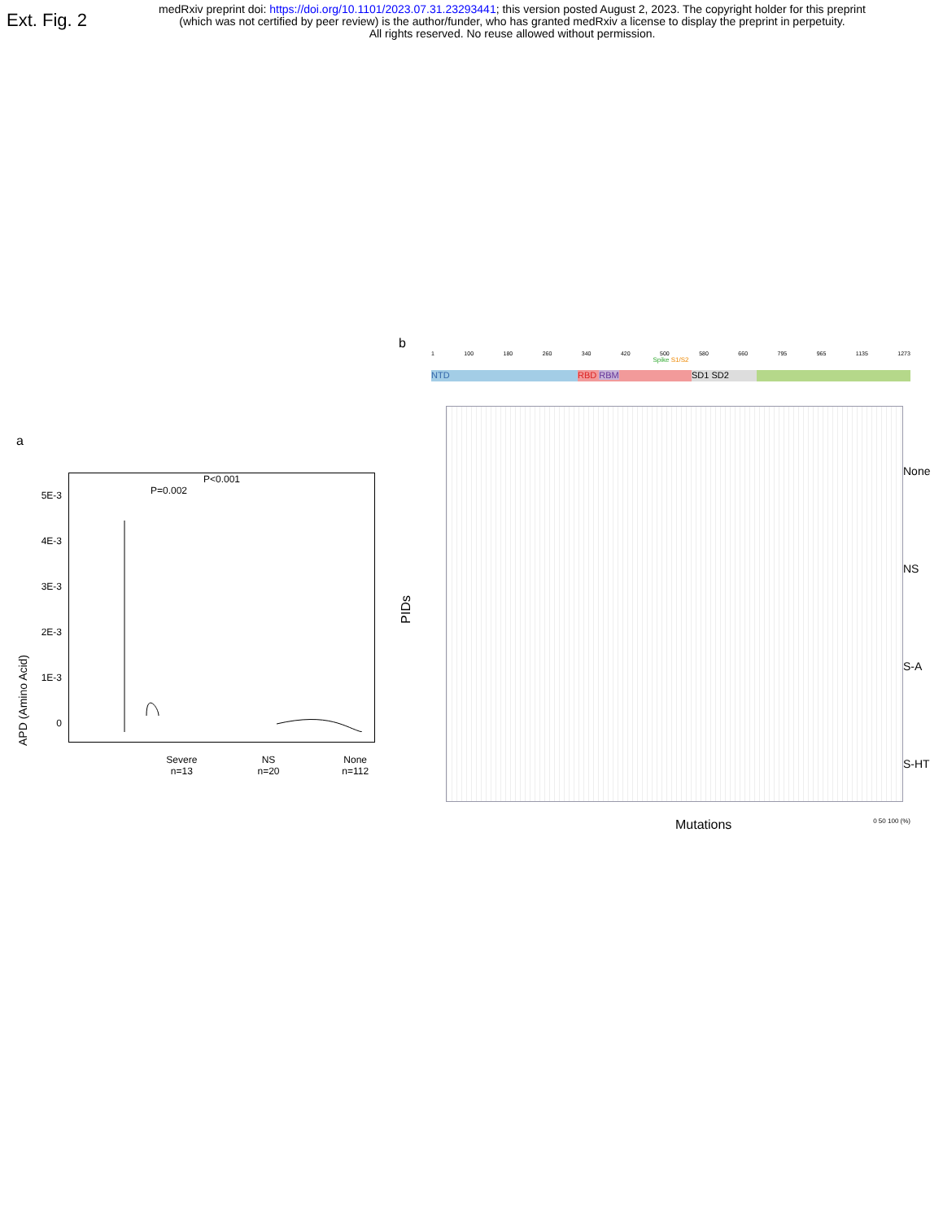Ext. Fig. 2
medRxiv preprint doi: https://doi.org/10.1101/2023.07.31.23293441; this version posted August 2, 2023. The copyright holder for this preprint
(which was not certified by peer review) is the author/funder, who has granted medRxiv a license to display the preprint in perpetuity.
All rights reserved. No reuse allowed without permission.
a
APD (Amino Acid)
5E-3
4E-3
3E-3
2E-3
1E-3
0
P<0.001
P=0.002
Severe
n=13
NS
n=20
None
n=112
b
1 100 180 260 340 420 500 580 660 795 965 1135 1273
Spike S1/S2
NTD RBD RBM SD1 SD2
PIDs
None
NS
S-A
S-HT
Mutations 0 50 100 (%)